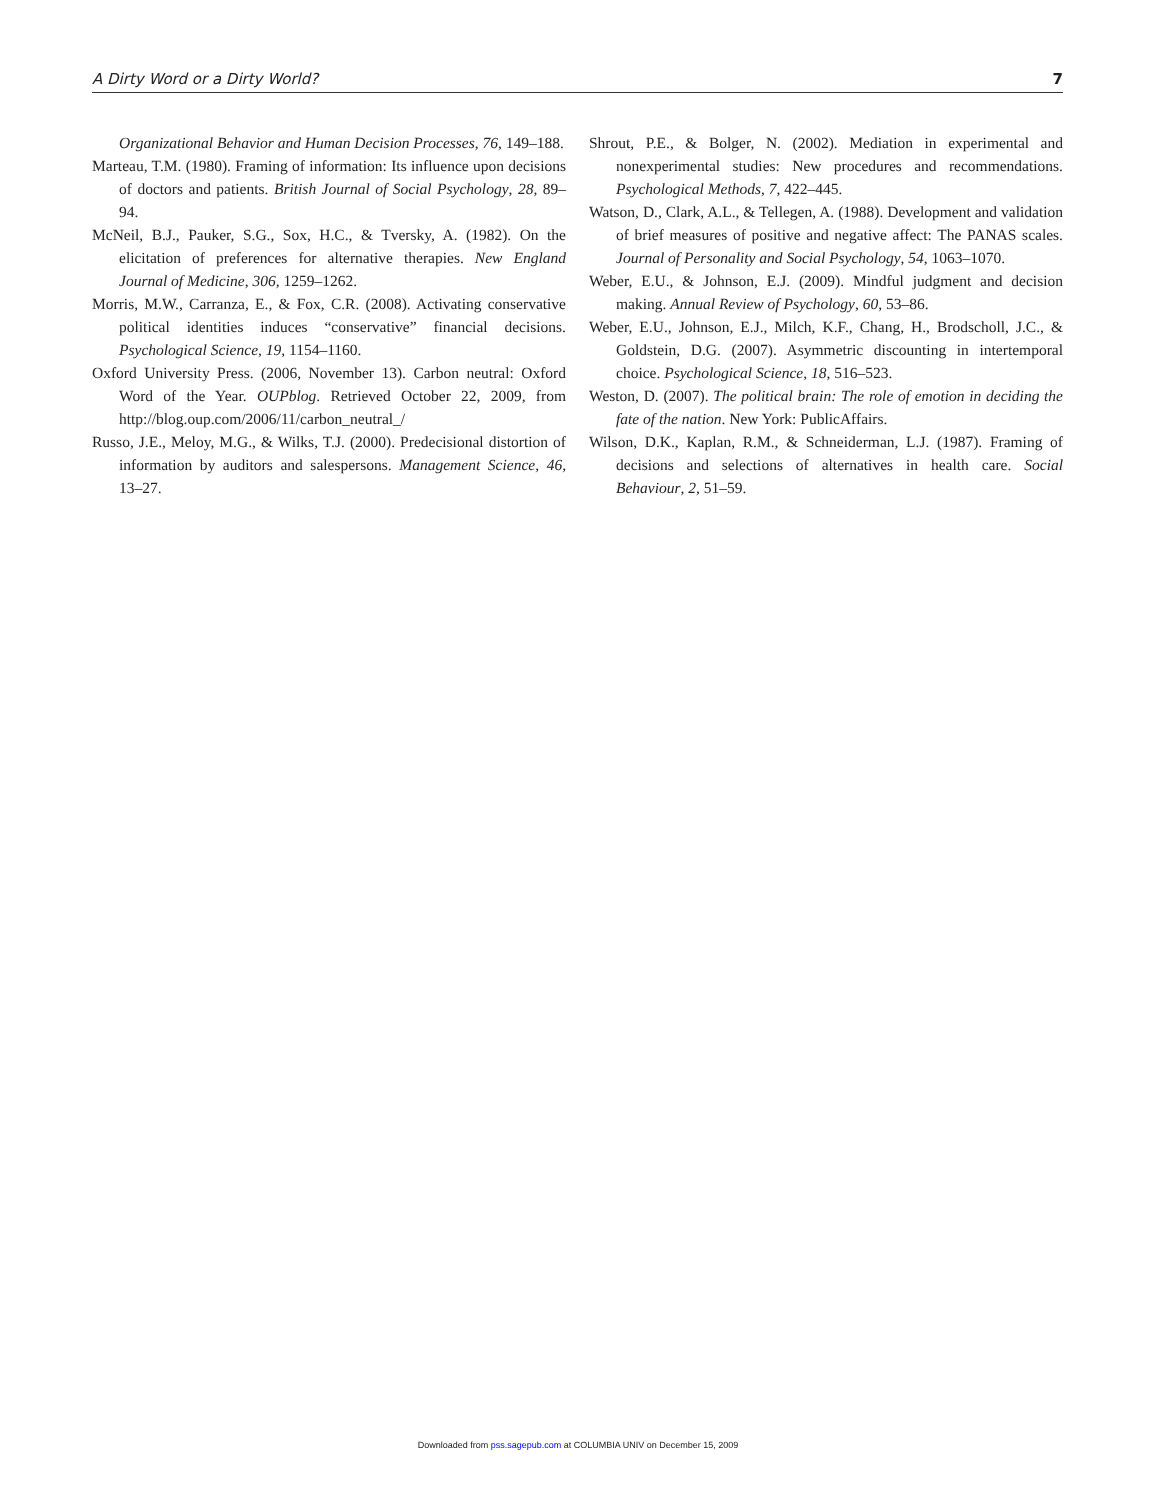A Dirty Word or a Dirty World? 7
Organizational Behavior and Human Decision Processes, 76, 149–188.
Marteau, T.M. (1980). Framing of information: Its influence upon decisions of doctors and patients. British Journal of Social Psychology, 28, 89–94.
McNeil, B.J., Pauker, S.G., Sox, H.C., & Tversky, A. (1982). On the elicitation of preferences for alternative therapies. New England Journal of Medicine, 306, 1259–1262.
Morris, M.W., Carranza, E., & Fox, C.R. (2008). Activating conservative political identities induces “conservative” financial decisions. Psychological Science, 19, 1154–1160.
Oxford University Press. (2006, November 13). Carbon neutral: Oxford Word of the Year. OUPblog. Retrieved October 22, 2009, from http://blog.oup.com/2006/11/carbon_neutral_/
Russo, J.E., Meloy, M.G., & Wilks, T.J. (2000). Predecisional distortion of information by auditors and salespersons. Management Science, 46, 13–27.
Shrout, P.E., & Bolger, N. (2002). Mediation in experimental and nonexperimental studies: New procedures and recommendations. Psychological Methods, 7, 422–445.
Watson, D., Clark, A.L., & Tellegen, A. (1988). Development and validation of brief measures of positive and negative affect: The PANAS scales. Journal of Personality and Social Psychology, 54, 1063–1070.
Weber, E.U., & Johnson, E.J. (2009). Mindful judgment and decision making. Annual Review of Psychology, 60, 53–86.
Weber, E.U., Johnson, E.J., Milch, K.F., Chang, H., Brodscholl, J.C., & Goldstein, D.G. (2007). Asymmetric discounting in intertemporal choice. Psychological Science, 18, 516–523.
Weston, D. (2007). The political brain: The role of emotion in deciding the fate of the nation. New York: PublicAffairs.
Wilson, D.K., Kaplan, R.M., & Schneiderman, L.J. (1987). Framing of decisions and selections of alternatives in health care. Social Behaviour, 2, 51–59.
Downloaded from pss.sagepub.com at COLUMBIA UNIV on December 15, 2009